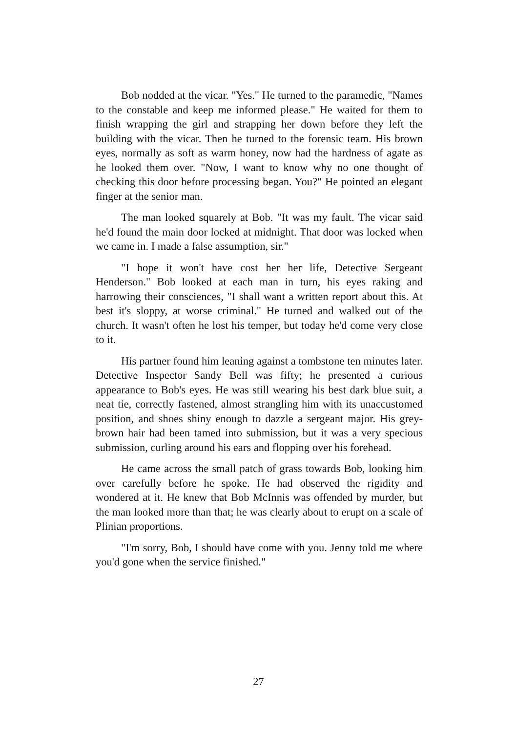Bob nodded at the vicar. "Yes." He turned to the paramedic, "Names to the constable and keep me informed please." He waited for them to finish wrapping the girl and strapping her down before they left the building with the vicar. Then he turned to the forensic team. His brown eyes, normally as soft as warm honey, now had the hardness of agate as he looked them over. "Now, I want to know why no one thought of checking this door before processing began. You?" He pointed an elegant finger at the senior man.
The man looked squarely at Bob. "It was my fault. The vicar said he'd found the main door locked at midnight. That door was locked when we came in. I made a false assumption, sir."
"I hope it won't have cost her her life, Detective Sergeant Henderson." Bob looked at each man in turn, his eyes raking and harrowing their consciences, "I shall want a written report about this. At best it's sloppy, at worse criminal." He turned and walked out of the church. It wasn't often he lost his temper, but today he'd come very close to it.
His partner found him leaning against a tombstone ten minutes later. Detective Inspector Sandy Bell was fifty; he presented a curious appearance to Bob's eyes. He was still wearing his best dark blue suit, a neat tie, correctly fastened, almost strangling him with its unaccustomed position, and shoes shiny enough to dazzle a sergeant major. His grey-brown hair had been tamed into submission, but it was a very specious submission, curling around his ears and flopping over his forehead.
He came across the small patch of grass towards Bob, looking him over carefully before he spoke. He had observed the rigidity and wondered at it. He knew that Bob McInnis was offended by murder, but the man looked more than that; he was clearly about to erupt on a scale of Plinian proportions.
"I'm sorry, Bob, I should have come with you. Jenny told me where you'd gone when the service finished."
27